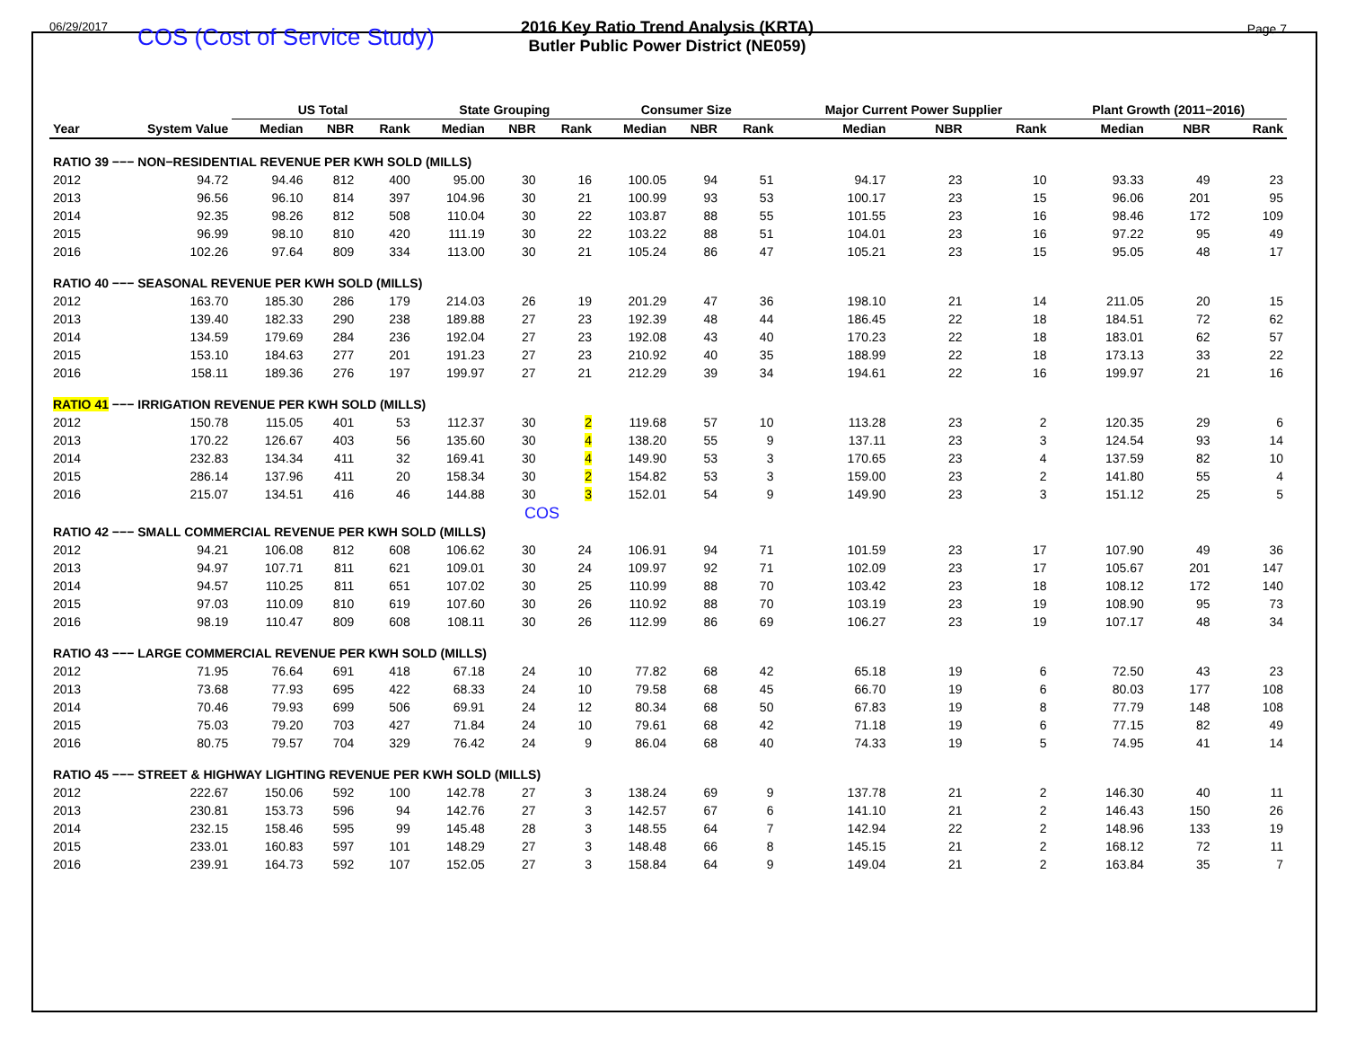06/29/2017
COS (Cost of Service Study)
2016 Key Ratio Trend Analysis (KRTA)
Butler Public Power District (NE059)
Page 7
| | | US Total | | | State Grouping | | | Consumer Size | | | Major Current Power Supplier | | | Plant Growth (2011−2016) | | |
| --- | --- | --- | --- | --- | --- | --- | --- | --- | --- | --- | --- | --- | --- | --- | --- | --- |
| Year | System Value | Median | NBR | Rank | Median | NBR | Rank | Median | NBR | Rank | Median | NBR | Rank | Median | NBR | Rank |
| RATIO 39 −−− NON−RESIDENTIAL REVENUE PER KWH SOLD (MILLS) | | | | | | | | | | | | | | | | |
| 2012 | 94.72 | 94.46 | 812 | 400 | 95.00 | 30 | 16 | 100.05 | 94 | 51 | 94.17 | 23 | 10 | 93.33 | 49 | 23 |
| 2013 | 96.56 | 96.10 | 814 | 397 | 104.96 | 30 | 21 | 100.99 | 93 | 53 | 100.17 | 23 | 15 | 96.06 | 201 | 95 |
| 2014 | 92.35 | 98.26 | 812 | 508 | 110.04 | 30 | 22 | 103.87 | 88 | 55 | 101.55 | 23 | 16 | 98.46 | 172 | 109 |
| 2015 | 96.99 | 98.10 | 810 | 420 | 111.19 | 30 | 22 | 103.22 | 88 | 51 | 104.01 | 23 | 16 | 97.22 | 95 | 49 |
| 2016 | 102.26 | 97.64 | 809 | 334 | 113.00 | 30 | 21 | 105.24 | 86 | 47 | 105.21 | 23 | 15 | 95.05 | 48 | 17 |
| RATIO 40 −−− SEASONAL REVENUE PER KWH SOLD (MILLS) | | | | | | | | | | | | | | | | |
| 2012 | 163.70 | 185.30 | 286 | 179 | 214.03 | 26 | 19 | 201.29 | 47 | 36 | 198.10 | 21 | 14 | 211.05 | 20 | 15 |
| 2013 | 139.40 | 182.33 | 290 | 238 | 189.88 | 27 | 23 | 192.39 | 48 | 44 | 186.45 | 22 | 18 | 184.51 | 72 | 62 |
| 2014 | 134.59 | 179.69 | 284 | 236 | 192.04 | 27 | 23 | 192.08 | 43 | 40 | 170.23 | 22 | 18 | 183.01 | 62 | 57 |
| 2015 | 153.10 | 184.63 | 277 | 201 | 191.23 | 27 | 23 | 210.92 | 40 | 35 | 188.99 | 22 | 18 | 173.13 | 33 | 22 |
| 2016 | 158.11 | 189.36 | 276 | 197 | 199.97 | 27 | 21 | 212.29 | 39 | 34 | 194.61 | 22 | 16 | 199.97 | 21 | 16 |
| RATIO 41 −−− IRRIGATION REVENUE PER KWH SOLD (MILLS) | | | | | | | | | | | | | | | | |
| 2012 | 150.78 | 115.05 | 401 | 53 | 112.37 | 30 | 2 | 119.68 | 57 | 10 | 113.28 | 23 | 2 | 120.35 | 29 | 6 |
| 2013 | 170.22 | 126.67 | 403 | 56 | 135.60 | 30 | 4 | 138.20 | 55 | 9 | 137.11 | 23 | 3 | 124.54 | 93 | 14 |
| 2014 | 232.83 | 134.34 | 411 | 32 | 169.41 | 30 | 4 | 149.90 | 53 | 3 | 170.65 | 23 | 4 | 137.59 | 82 | 10 |
| 2015 | 286.14 | 137.96 | 411 | 20 | 158.34 | 30 | 2 | 154.82 | 53 | 3 | 159.00 | 23 | 2 | 141.80 | 55 | 4 |
| 2016 | 215.07 | 134.51 | 416 | 46 | 144.88 | 30 | 3 | 152.01 | 54 | 9 | 149.90 | 23 | 3 | 151.12 | 25 | 5 |
| | | | | | | COS | | | | | | | | | | |
| RATIO 42 −−− SMALL COMMERCIAL REVENUE PER KWH SOLD (MILLS) | | | | | | | | | | | | | | | | |
| 2012 | 94.21 | 106.08 | 812 | 608 | 106.62 | 30 | 24 | 106.91 | 94 | 71 | 101.59 | 23 | 17 | 107.90 | 49 | 36 |
| 2013 | 94.97 | 107.71 | 811 | 621 | 109.01 | 30 | 24 | 109.97 | 92 | 71 | 102.09 | 23 | 17 | 105.67 | 201 | 147 |
| 2014 | 94.57 | 110.25 | 811 | 651 | 107.02 | 30 | 25 | 110.99 | 88 | 70 | 103.42 | 23 | 18 | 108.12 | 172 | 140 |
| 2015 | 97.03 | 110.09 | 810 | 619 | 107.60 | 30 | 26 | 110.92 | 88 | 70 | 103.19 | 23 | 19 | 108.90 | 95 | 73 |
| 2016 | 98.19 | 110.47 | 809 | 608 | 108.11 | 30 | 26 | 112.99 | 86 | 69 | 106.27 | 23 | 19 | 107.17 | 48 | 34 |
| RATIO 43 −−− LARGE COMMERCIAL REVENUE PER KWH SOLD (MILLS) | | | | | | | | | | | | | | | | |
| 2012 | 71.95 | 76.64 | 691 | 418 | 67.18 | 24 | 10 | 77.82 | 68 | 42 | 65.18 | 19 | 6 | 72.50 | 43 | 23 |
| 2013 | 73.68 | 77.93 | 695 | 422 | 68.33 | 24 | 10 | 79.58 | 68 | 45 | 66.70 | 19 | 6 | 80.03 | 177 | 108 |
| 2014 | 70.46 | 79.93 | 699 | 506 | 69.91 | 24 | 12 | 80.34 | 68 | 50 | 67.83 | 19 | 8 | 77.79 | 148 | 108 |
| 2015 | 75.03 | 79.20 | 703 | 427 | 71.84 | 24 | 10 | 79.61 | 68 | 42 | 71.18 | 19 | 6 | 77.15 | 82 | 49 |
| 2016 | 80.75 | 79.57 | 704 | 329 | 76.42 | 24 | 9 | 86.04 | 68 | 40 | 74.33 | 19 | 5 | 74.95 | 41 | 14 |
| RATIO 45 −−− STREET & HIGHWAY LIGHTING REVENUE PER KWH SOLD (MILLS) | | | | | | | | | | | | | | | | |
| 2012 | 222.67 | 150.06 | 592 | 100 | 142.78 | 27 | 3 | 138.24 | 69 | 9 | 137.78 | 21 | 2 | 146.30 | 40 | 11 |
| 2013 | 230.81 | 153.73 | 596 | 94 | 142.76 | 27 | 3 | 142.57 | 67 | 6 | 141.10 | 21 | 2 | 146.43 | 150 | 26 |
| 2014 | 232.15 | 158.46 | 595 | 99 | 145.48 | 28 | 3 | 148.55 | 64 | 7 | 142.94 | 22 | 2 | 148.96 | 133 | 19 |
| 2015 | 233.01 | 160.83 | 597 | 101 | 148.29 | 27 | 3 | 148.48 | 66 | 8 | 145.15 | 21 | 2 | 168.12 | 72 | 11 |
| 2016 | 239.91 | 164.73 | 592 | 107 | 152.05 | 27 | 3 | 158.84 | 64 | 9 | 149.04 | 21 | 2 | 163.84 | 35 | 7 |